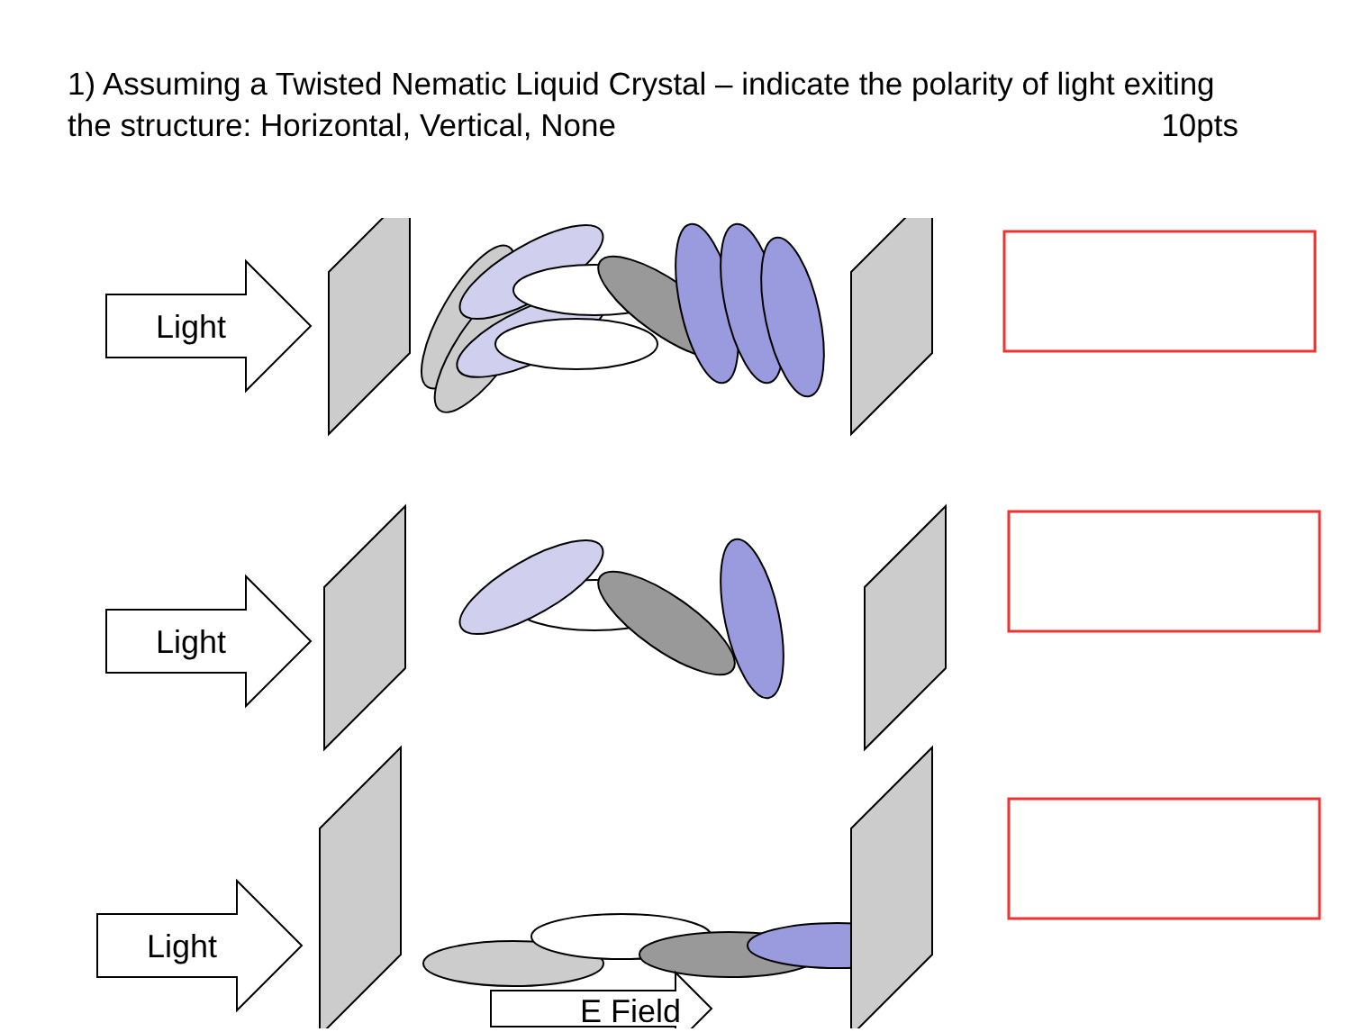1) Assuming a Twisted Nematic Liquid Crystal – indicate the polarity of light exiting the structure: Horizontal, Vertical, None 10pts
Light
Light
Light
E Field